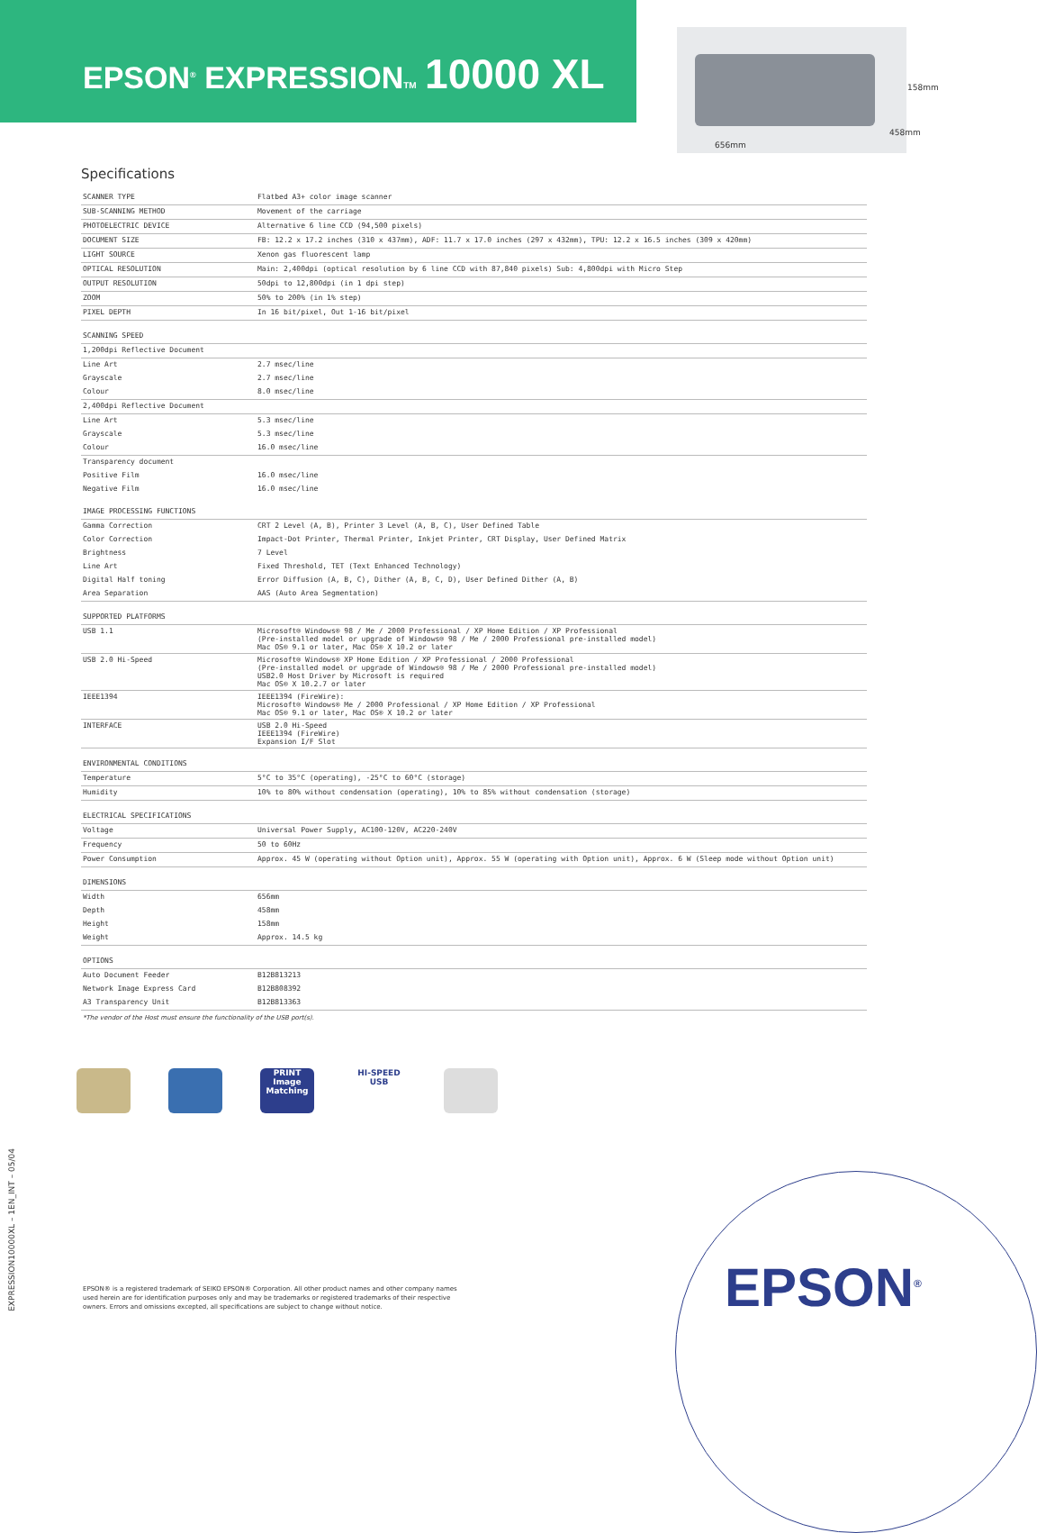EPSON<sup>®</sup> EXPRESSIONTM 10000 XL
158mm
458mm
656mm
Specifications
| SCANNER TYPE | Flatbed A3+ color image scanner |
| SUB-SCANNING METHOD | Movement of the carriage |
| PHOTOELECTRIC DEVICE | Alternative 6 line CCD (94,500 pixels) |
| DOCUMENT SIZE | FB: 12.2 x 17.2 inches (310 x 437mm), ADF: 11.7 x 17.0 inches (297 x 432mm), TPU: 12.2 x 16.5 inches (309 x 420mm) |
| LIGHT SOURCE | Xenon gas fluorescent lamp |
| OPTICAL RESOLUTION | Main: 2,400dpi (optical resolution by 6 line CCD with 87,840 pixels) Sub: 4,800dpi with Micro Step |
| OUTPUT RESOLUTION | 50dpi to 12,800dpi (in 1 dpi step) |
| ZOOM | 50% to 200% (in 1% step) |
| PIXEL DEPTH | In 16 bit/pixel, Out 1-16 bit/pixel |
| SCANNING SPEED | |
| 1,200dpi Reflective Document | |
| Line Art | 2.7 msec/line |
| Grayscale | 2.7 msec/line |
| Colour | 8.0 msec/line |
| 2,400dpi Reflective Document | |
| Line Art | 5.3 msec/line |
| Grayscale | 5.3 msec/line |
| Colour | 16.0 msec/line |
| Transparency document | |
| Positive Film | 16.0 msec/line |
| Negative Film | 16.0 msec/line |
| IMAGE PROCESSING FUNCTIONS | |
| Gamma Correction | CRT 2 Level (A, B), Printer 3 Level (A, B, C), User Defined Table |
| Color Correction | Impact-Dot Printer, Thermal Printer, Inkjet Printer, CRT Display, User Defined Matrix |
| Brightness | 7 Level |
| Line Art | Fixed Threshold, TET (Text Enhanced Technology) |
| Digital Half toning | Error Diffusion (A, B, C), Dither (A, B, C, D), User Defined Dither (A, B) |
| Area Separation | AAS (Auto Area Segmentation) |
| SUPPORTED PLATFORMS | |
| USB 1.1 | Microsoft® Windows® 98 / Me / 2000 Professional / XP Home Edition / XP Professional (Pre-installed model or upgrade of Windows® 98 / Me / 2000 Professional pre-installed model) Mac OS® 9.1 or later, Mac OS® X 10.2 or later |
| USB 2.0 Hi-Speed | Microsoft® Windows® XP Home Edition / XP Professional / 2000 Professional (Pre-installed model or upgrade of Windows® 98 / Me / 2000 Professional pre-installed model) USB2.0 Host Driver by Microsoft is required Mac OS® X 10.2.7 or later |
| IEEE1394 | IEEE1394 (FireWire): Microsoft® Windows® Me / 2000 Professional / XP Home Edition / XP Professional Mac OS® 9.1 or later, Mac OS® X 10.2 or later |
| INTERFACE | USB 2.0 Hi-Speed IEEE1394 (FireWire) Expansion I/F Slot |
| ENVIRONMENTAL CONDITIONS | |
| Temperature | 5°C to 35°C (operating), -25°C to 60°C (storage) |
| Humidity | 10% to 80% without condensation (operating), 10% to 85% without condensation (storage) |
| ELECTRICAL SPECIFICATIONS | |
| Voltage | Universal Power Supply, AC100-120V, AC220-240V |
| Frequency | 50 to 60Hz |
| Power Consumption | Approx. 45 W (operating without Option unit), Approx. 55 W (operating with Option unit), Approx. 6 W (Sleep mode without Option unit) |
| DIMENSIONS | |
| Width | 656mm |
| Depth | 458mm |
| Height | 158mm |
| Weight | Approx. 14.5 kg |
| OPTIONS | |
| Auto Document Feeder | B12B813213 |
| Network Image Express Card | B12B808392 |
| A3 Transparency Unit | B12B813363 |
*The vendor of the Host must ensure the functionality of the USB port(s).
PRINT Image Matching
HI-SPEED USB
EXPRESSION10000XL – 1EN_INT – 05/04
EPSON® is a registered trademark of SEIKO EPSON® Corporation. All other product names and other company names used herein are for identification purposes only and may be trademarks or registered trademarks of their respective owners. Errors and omissions excepted, all specifications are subject to change without notice.
EPSON<sup>®</sup>